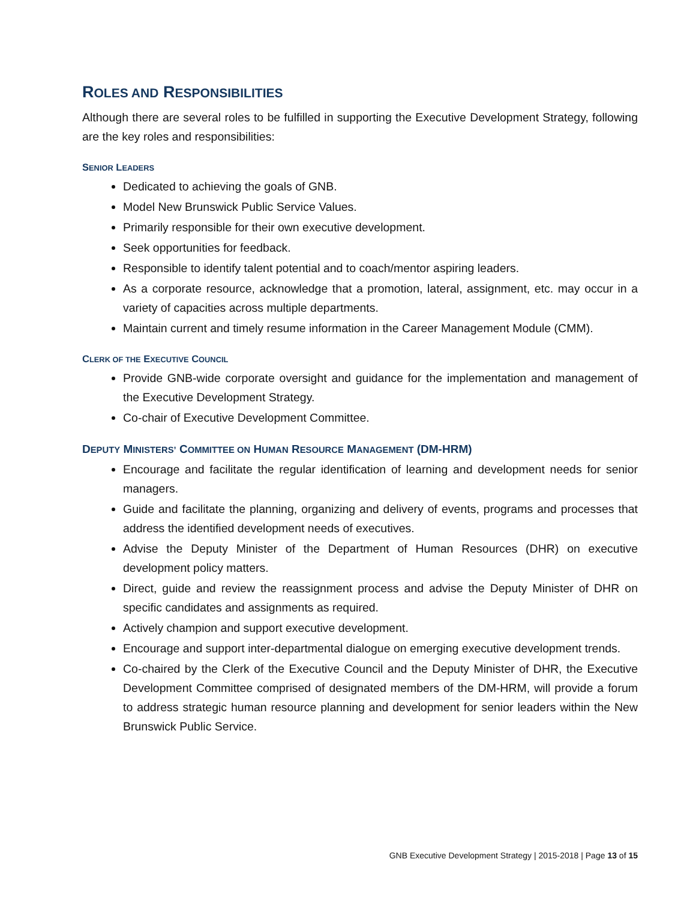ROLES AND RESPONSIBILITIES
Although there are several roles to be fulfilled in supporting the Executive Development Strategy, following are the key roles and responsibilities:
SENIOR LEADERS
Dedicated to achieving the goals of GNB.
Model New Brunswick Public Service Values.
Primarily responsible for their own executive development.
Seek opportunities for feedback.
Responsible to identify talent potential and to coach/mentor aspiring leaders.
As a corporate resource, acknowledge that a promotion, lateral, assignment, etc. may occur in a variety of capacities across multiple departments.
Maintain current and timely resume information in the Career Management Module (CMM).
CLERK OF THE EXECUTIVE COUNCIL
Provide GNB-wide corporate oversight and guidance for the implementation and management of the Executive Development Strategy.
Co-chair of Executive Development Committee.
DEPUTY MINISTERS’ COMMITTEE ON HUMAN RESOURCE MANAGEMENT (DM-HRM)
Encourage and facilitate the regular identification of learning and development needs for senior managers.
Guide and facilitate the planning, organizing and delivery of events, programs and processes that address the identified development needs of executives.
Advise the Deputy Minister of the Department of Human Resources (DHR) on executive development policy matters.
Direct, guide and review the reassignment process and advise the Deputy Minister of DHR on specific candidates and assignments as required.
Actively champion and support executive development.
Encourage and support inter-departmental dialogue on emerging executive development trends.
Co-chaired by the Clerk of the Executive Council and the Deputy Minister of DHR, the Executive Development Committee comprised of designated members of the DM-HRM, will provide a forum to address strategic human resource planning and development for senior leaders within the New Brunswick Public Service.
GNB Executive Development Strategy | 2015-2018 | Page 13 of 15